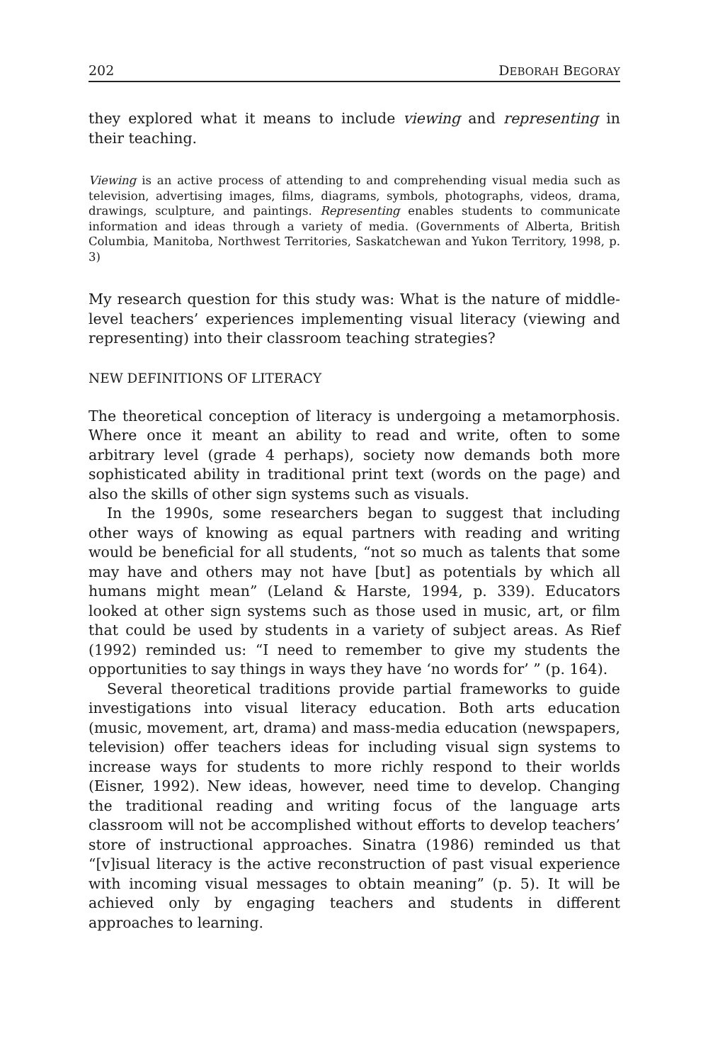202 DEBORAH BEGORAY
they explored what it means to include viewing and representing in their teaching.
Viewing is an active process of attending to and comprehending visual media such as television, advertising images, films, diagrams, symbols, photographs, videos, drama, drawings, sculpture, and paintings. Representing enables students to communicate information and ideas through a variety of media. (Governments of Alberta, British Columbia, Manitoba, Northwest Territories, Saskatchewan and Yukon Territory, 1998, p. 3)
My research question for this study was: What is the nature of middle-level teachers’ experiences implementing visual literacy (viewing and representing) into their classroom teaching strategies?
NEW DEFINITIONS OF LITERACY
The theoretical conception of literacy is undergoing a metamorphosis. Where once it meant an ability to read and write, often to some arbitrary level (grade 4 perhaps), society now demands both more sophisticated ability in traditional print text (words on the page) and also the skills of other sign systems such as visuals.
In the 1990s, some researchers began to suggest that including other ways of knowing as equal partners with reading and writing would be beneficial for all students, “not so much as talents that some may have and others may not have [but] as potentials by which all humans might mean” (Leland & Harste, 1994, p. 339). Educators looked at other sign systems such as those used in music, art, or film that could be used by students in a variety of subject areas. As Rief (1992) reminded us: “I need to remember to give my students the opportunities to say things in ways they have ‘no words for’ ” (p. 164).
Several theoretical traditions provide partial frameworks to guide investigations into visual literacy education. Both arts education (music, movement, art, drama) and mass-media education (newspapers, television) offer teachers ideas for including visual sign systems to increase ways for students to more richly respond to their worlds (Eisner, 1992). New ideas, however, need time to develop. Changing the traditional reading and writing focus of the language arts classroom will not be accomplished without efforts to develop teachers’ store of instructional approaches. Sinatra (1986) reminded us that “[v]isual literacy is the active reconstruction of past visual experience with incoming visual messages to obtain meaning” (p. 5). It will be achieved only by engaging teachers and students in different approaches to learning.